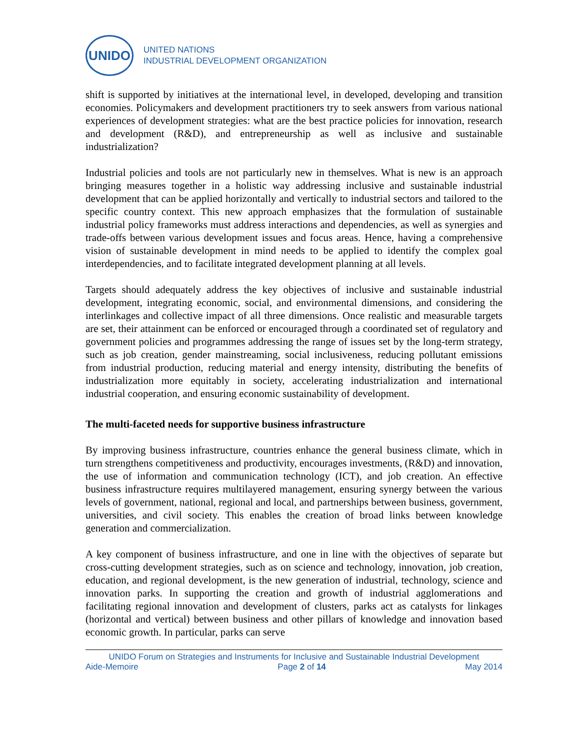UNIDO
UNITED NATIONS
INDUSTRIAL DEVELOPMENT ORGANIZATION
shift is supported by initiatives at the international level, in developed, developing and transition economies. Policymakers and development practitioners try to seek answers from various national experiences of development strategies: what are the best practice policies for innovation, research and development (R&D), and entrepreneurship as well as inclusive and sustainable industrialization?
Industrial policies and tools are not particularly new in themselves. What is new is an approach bringing measures together in a holistic way addressing inclusive and sustainable industrial development that can be applied horizontally and vertically to industrial sectors and tailored to the specific country context. This new approach emphasizes that the formulation of sustainable industrial policy frameworks must address interactions and dependencies, as well as synergies and trade-offs between various development issues and focus areas. Hence, having a comprehensive vision of sustainable development in mind needs to be applied to identify the complex goal interdependencies, and to facilitate integrated development planning at all levels.
Targets should adequately address the key objectives of inclusive and sustainable industrial development, integrating economic, social, and environmental dimensions, and considering the interlinkages and collective impact of all three dimensions. Once realistic and measurable targets are set, their attainment can be enforced or encouraged through a coordinated set of regulatory and government policies and programmes addressing the range of issues set by the long-term strategy, such as job creation, gender mainstreaming, social inclusiveness, reducing pollutant emissions from industrial production, reducing material and energy intensity, distributing the benefits of industrialization more equitably in society, accelerating industrialization and international industrial cooperation, and ensuring economic sustainability of development.
The multi-faceted needs for supportive business infrastructure
By improving business infrastructure, countries enhance the general business climate, which in turn strengthens competitiveness and productivity, encourages investments, (R&D) and innovation, the use of information and communication technology (ICT), and job creation. An effective business infrastructure requires multilayered management, ensuring synergy between the various levels of government, national, regional and local, and partnerships between business, government, universities, and civil society. This enables the creation of broad links between knowledge generation and commercialization.
A key component of business infrastructure, and one in line with the objectives of separate but cross-cutting development strategies, such as on science and technology, innovation, job creation, education, and regional development, is the new generation of industrial, technology, science and innovation parks. In supporting the creation and growth of industrial agglomerations and facilitating regional innovation and development of clusters, parks act as catalysts for linkages (horizontal and vertical) between business and other pillars of knowledge and innovation based economic growth. In particular, parks can serve
UNIDO Forum on Strategies and Instruments for Inclusive and Sustainable Industrial Development
Aide-Memoire Page 2 of 14 May 2014